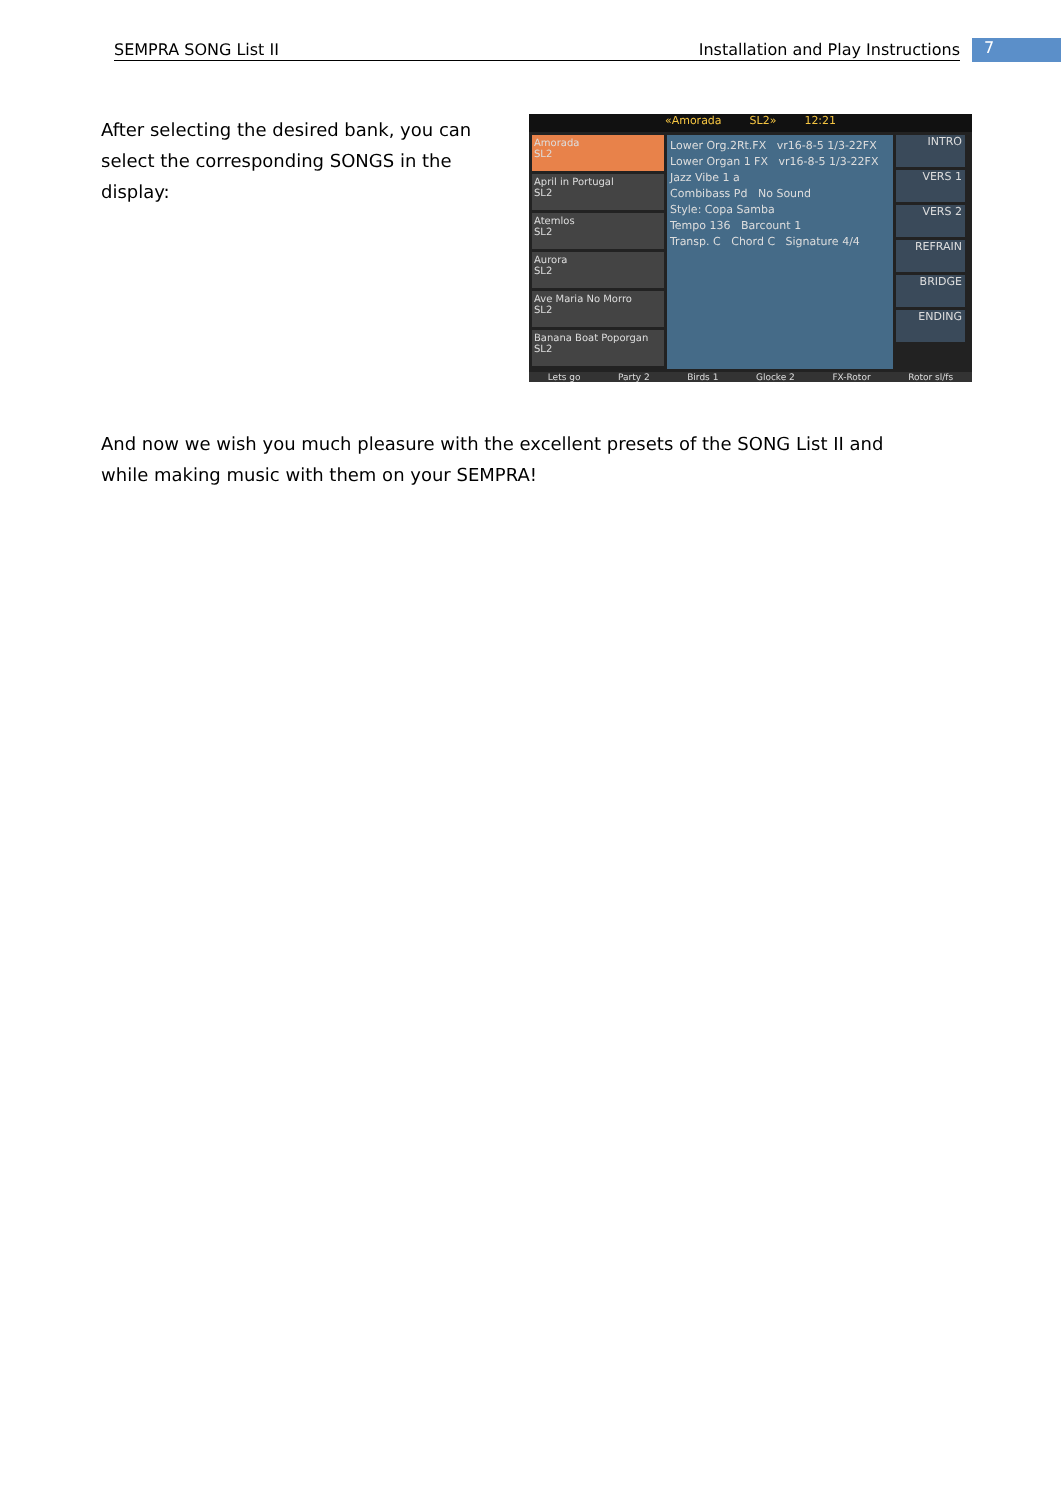SEMPRA SONG List II Installation and Play Instructions 7
After selecting the desired bank, you can select the corresponding SONGS in the display:
«Amorada SL2» 12:21
Amorada
SL2
April in Portugal
SL2
Atemlos
SL2
Aurora
SL2
Ave Maria No Morro
SL2
Banana Boat Poporgan
SL2
Lower Org.2Rt.FX vr16-8-5 1/3-22FX
Lower Organ 1 FX vr16-8-5 1/3-22FX
Jazz Vibe 1 a
Combibass Pd No Sound
Style: Copa Samba
Tempo 136 Barcount 1
Transp. C Chord C Signature 4/4
INTRO
VERS 1
VERS 2
REFRAIN
BRIDGE
ENDING
Lets go Party 2 Birds 1 Glocke 2 FX-Rotor Rotor sl/fs
And now we wish you much pleasure with the excellent presets of the SONG List II and while making music with them on your SEMPRA!